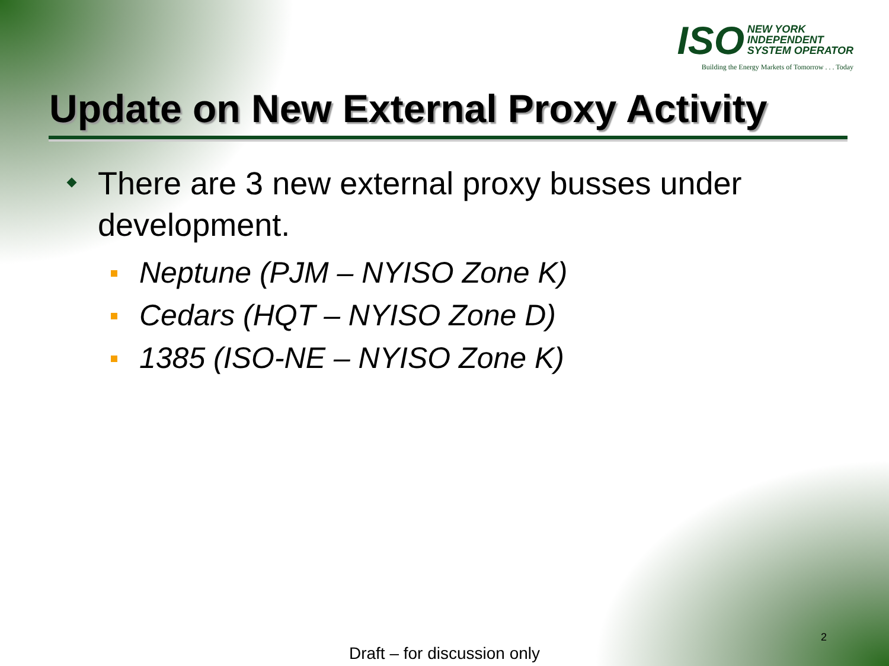ISO NEW YORK
INDEPENDENT
SYSTEM OPERATOR
Building the Energy Markets of Tomorrow . . . Today
Update on New External Proxy Activity
There are 3 new external proxy busses under development.
Neptune (PJM – NYISO Zone K)
Cedars (HQT – NYISO Zone D)
1385 (ISO-NE – NYISO Zone K)
2
Draft – for discussion only